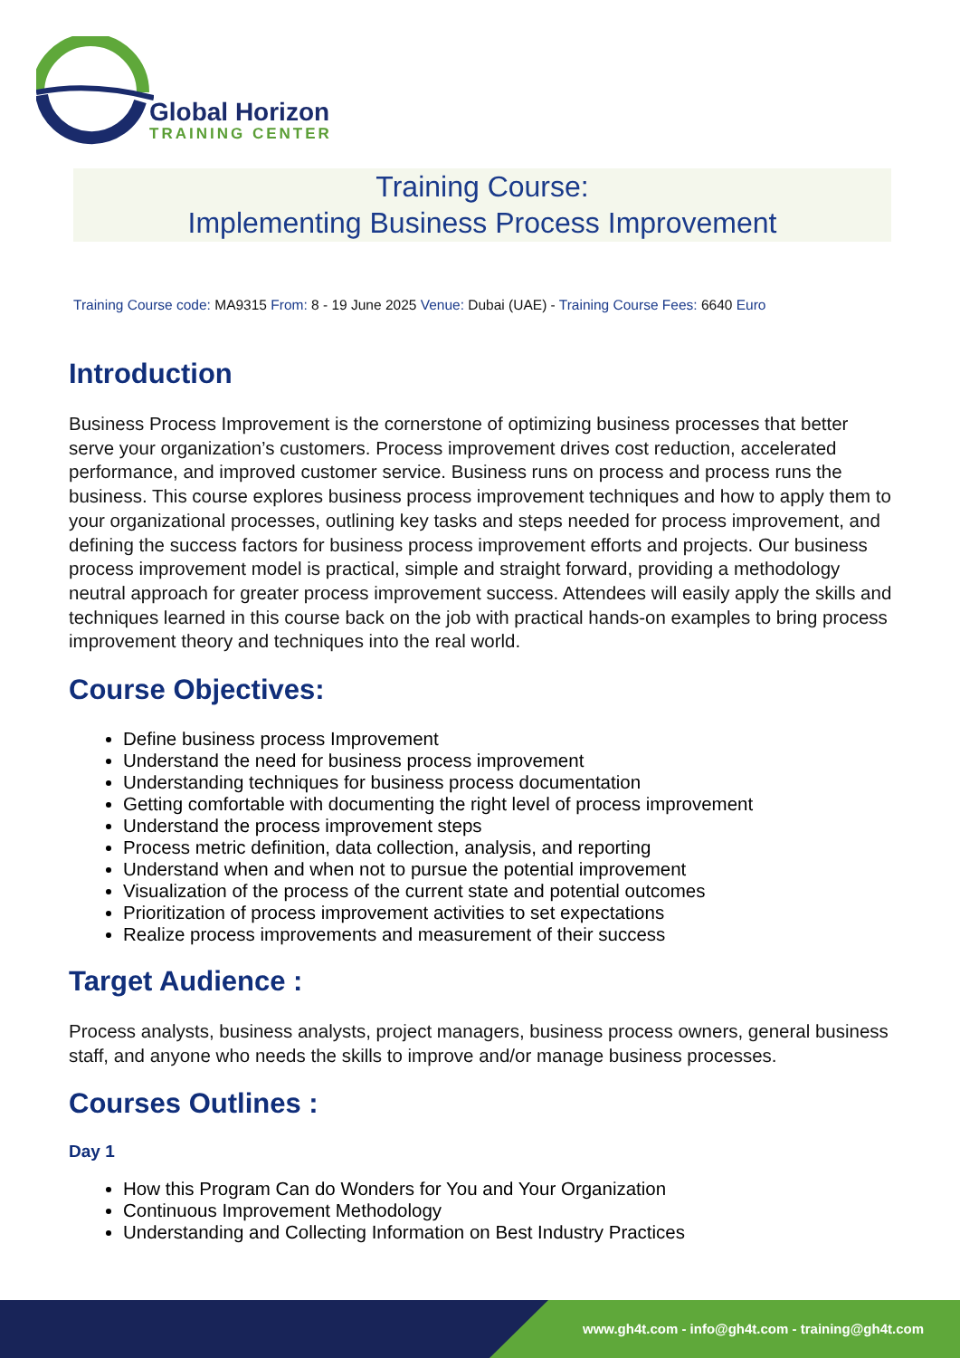Global Horizon
TRAINING CENTER
Training Course:
Implementing Business Process Improvement
Training Course code: MA9315 From: 8 - 19 June 2025 Venue: Dubai (UAE) - Training Course Fees: 6640 Euro
Introduction
Business Process Improvement is the cornerstone of optimizing business processes that better serve your organization’s customers. Process improvement drives cost reduction, accelerated performance, and improved customer service. Business runs on process and process runs the business. This course explores business process improvement techniques and how to apply them to your organizational processes, outlining key tasks and steps needed for process improvement, and defining the success factors for business process improvement efforts and projects. Our business process improvement model is practical, simple and straight forward, providing a methodology neutral approach for greater process improvement success. Attendees will easily apply the skills and techniques learned in this course back on the job with practical hands-on examples to bring process improvement theory and techniques into the real world.
Course Objectives:
Define business process Improvement
Understand the need for business process improvement
Understanding techniques for business process documentation
Getting comfortable with documenting the right level of process improvement
Understand the process improvement steps
Process metric definition, data collection, analysis, and reporting
Understand when and when not to pursue the potential improvement
Visualization of the process of the current state and potential outcomes
Prioritization of process improvement activities to set expectations
Realize process improvements and measurement of their success
Target Audience :
Process analysts, business analysts, project managers, business process owners, general business staff, and anyone who needs the skills to improve and/or manage business processes.
Courses Outlines :
Day 1
How this Program Can do Wonders for You and Your Organization
Continuous Improvement Methodology
Understanding and Collecting Information on Best Industry Practices
www.gh4t.com - info@gh4t.com - training@gh4t.com